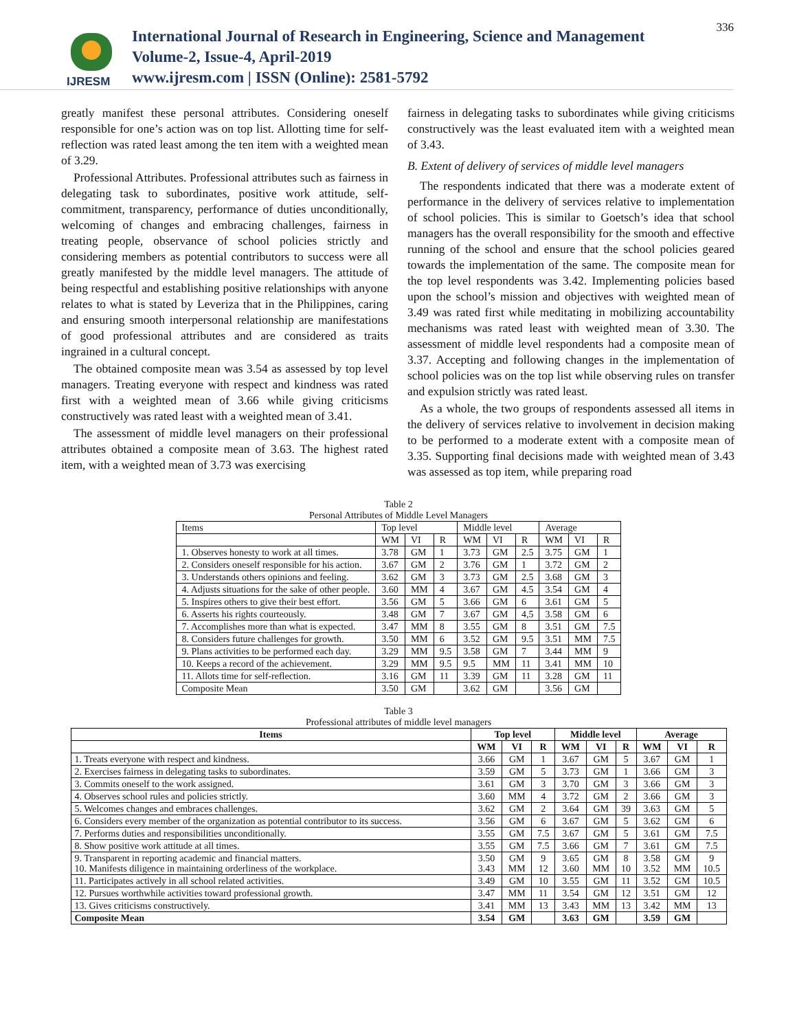IJRESM
International Journal of Research in Engineering, Science and Management
Volume-2, Issue-4, April-2019
www.ijresm.com | ISSN (Online): 2581-5792
336
greatly manifest these personal attributes. Considering oneself responsible for one’s action was on top list. Allotting time for self-reflection was rated least among the ten item with a weighted mean of 3.29.
Professional Attributes. Professional attributes such as fairness in delegating task to subordinates, positive work attitude, self-commitment, transparency, performance of duties unconditionally, welcoming of changes and embracing challenges, fairness in treating people, observance of school policies strictly and considering members as potential contributors to success were all greatly manifested by the middle level managers. The attitude of being respectful and establishing positive relationships with anyone relates to what is stated by Leveriza that in the Philippines, caring and ensuring smooth interpersonal relationship are manifestations of good professional attributes and are considered as traits ingrained in a cultural concept.
The obtained composite mean was 3.54 as assessed by top level managers. Treating everyone with respect and kindness was rated first with a weighted mean of 3.66 while giving criticisms constructively was rated least with a weighted mean of 3.41.
The assessment of middle level managers on their professional attributes obtained a composite mean of 3.63. The highest rated item, with a weighted mean of 3.73 was exercising
fairness in delegating tasks to subordinates while giving criticisms constructively was the least evaluated item with a weighted mean of 3.43.
B. Extent of delivery of services of middle level managers
The respondents indicated that there was a moderate extent of performance in the delivery of services relative to implementation of school policies. This is similar to Goetsch’s idea that school managers has the overall responsibility for the smooth and effective running of the school and ensure that the school policies geared towards the implementation of the same. The composite mean for the top level respondents was 3.42. Implementing policies based upon the school’s mission and objectives with weighted mean of 3.49 was rated first while meditating in mobilizing accountability mechanisms was rated least with weighted mean of 3.30. The assessment of middle level respondents had a composite mean of 3.37. Accepting and following changes in the implementation of school policies was on the top list while observing rules on transfer and expulsion strictly was rated least.
As a whole, the two groups of respondents assessed all items in the delivery of services relative to involvement in decision making to be performed to a moderate extent with a composite mean of 3.35. Supporting final decisions made with weighted mean of 3.43 was assessed as top item, while preparing road
Table 2
Personal Attributes of Middle Level Managers
| Items | Top level | | | Middle level | | | Average | | |
| | WM | VI | R | WM | VI | R | WM | VI | R |
| 1. Observes honesty to work at all times. | 3.78 | GM | 1 | 3.73 | GM | 2.5 | 3.75 | GM | 1 |
| 2. Considers oneself responsible for his action. | 3.67 | GM | 2 | 3.76 | GM | 1 | 3.72 | GM | 2 |
| 3. Understands others opinions and feeling. | 3.62 | GM | 3 | 3.73 | GM | 2.5 | 3.68 | GM | 3 |
| 4. Adjusts situations for the sake of other people. | 3.60 | MM | 4 | 3.67 | GM | 4.5 | 3.54 | GM | 4 |
| 5. Inspires others to give their best effort. | 3.56 | GM | 5 | 3.66 | GM | 6 | 3.61 | GM | 5 |
| 6. Asserts his rights courteously. | 3.48 | GM | 7 | 3.67 | GM | 4,5 | 3.58 | GM | 6 |
| 7. Accomplishes more than what is expected. | 3.47 | MM | 8 | 3.55 | GM | 8 | 3.51 | GM | 7.5 |
| 8. Considers future challenges for growth. | 3.50 | MM | 6 | 3.52 | GM | 9.5 | 3.51 | MM | 7.5 |
| 9. Plans activities to be performed each day. | 3.29 | MM | 9.5 | 3.58 | GM | 7 | 3.44 | MM | 9 |
| 10. Keeps a record of the achievement. | 3.29 | MM | 9.5 | 9.5 | MM | 11 | 3.41 | MM | 10 |
| 11. Allots time for self-reflection. | 3.16 | GM | 11 | 3.39 | GM | 11 | 3.28 | GM | 11 |
| Composite Mean | 3.50 | GM | | 3.62 | GM | | 3.56 | GM | |
Table 3
Professional attributes of middle level managers
| Items | Top level | | | Middle level | | | Average | | |
| --- | --- | --- | --- | --- | --- | --- | --- | --- | --- |
| | WM | VI | R | WM | VI | R | WM | VI | R |
| 1. Treats everyone with respect and kindness. | 3.66 | GM | 1 | 3.67 | GM | 5 | 3.67 | GM | 1 |
| 2. Exercises fairness in delegating tasks to subordinates. | 3.59 | GM | 5 | 3.73 | GM | 1 | 3.66 | GM | 3 |
| 3. Commits oneself to the work assigned. | 3.61 | GM | 3 | 3.70 | GM | 3 | 3.66 | GM | 3 |
| 4. Observes school rules and policies strictly. | 3.60 | MM | 4 | 3.72 | GM | 2 | 3.66 | GM | 3 |
| 5. Welcomes changes and embraces challenges. | 3.62 | GM | 2 | 3.64 | GM | 39 | 3.63 | GM | 5 |
| 6. Considers every member of the organization as potential contributor to its success. | 3.56 | GM | 6 | 3.67 | GM | 5 | 3.62 | GM | 6 |
| 7. Performs duties and responsibilities unconditionally. | 3.55 | GM | 7.5 | 3.67 | GM | 5 | 3.61 | GM | 7.5 |
| 8. Show positive work attitude at all times. | 3.55 | GM | 7.5 | 3.66 | GM | 7 | 3.61 | GM | 7.5 |
| 9. Transparent in reporting academic and financial matters. 10. Manifests diligence in maintaining orderliness of the workplace. | 3.50 3.43 | GM MM | 9 12 | 3.65 3.60 | GM MM | 8 10 | 3.58 3.52 | GM MM | 9 10.5 |
| 11. Participates actively in all school related activities. | 3.49 | GM | 10 | 3.55 | GM | 11 | 3.52 | GM | 10.5 |
| 12. Pursues worthwhile activities toward professional growth. | 3.47 | MM | 11 | 3.54 | GM | 12 | 3.51 | GM | 12 |
| 13. Gives criticisms constructively. | 3.41 | MM | 13 | 3.43 | MM | 13 | 3.42 | MM | 13 |
| Composite Mean | 3.54 | GM | | 3.63 | GM | | 3.59 | GM | |